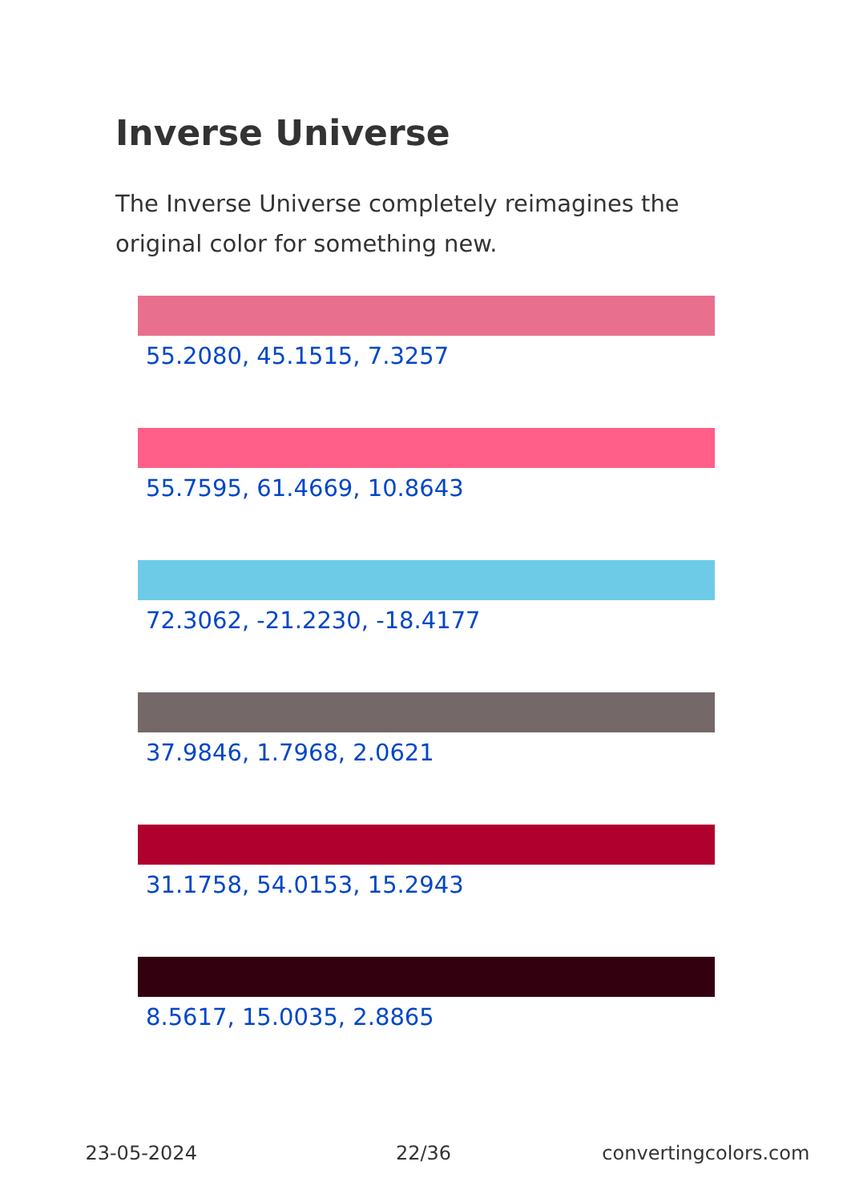Inverse Universe
The Inverse Universe completely reimagines the original color for something new.
55.2080, 45.1515, 7.3257
55.7595, 61.4669, 10.8643
72.3062, -21.2230, -18.4177
37.9846, 1.7968, 2.0621
31.1758, 54.0153, 15.2943
8.5617, 15.0035, 2.8865
23-05-2024 22/36 convertingcolors.com